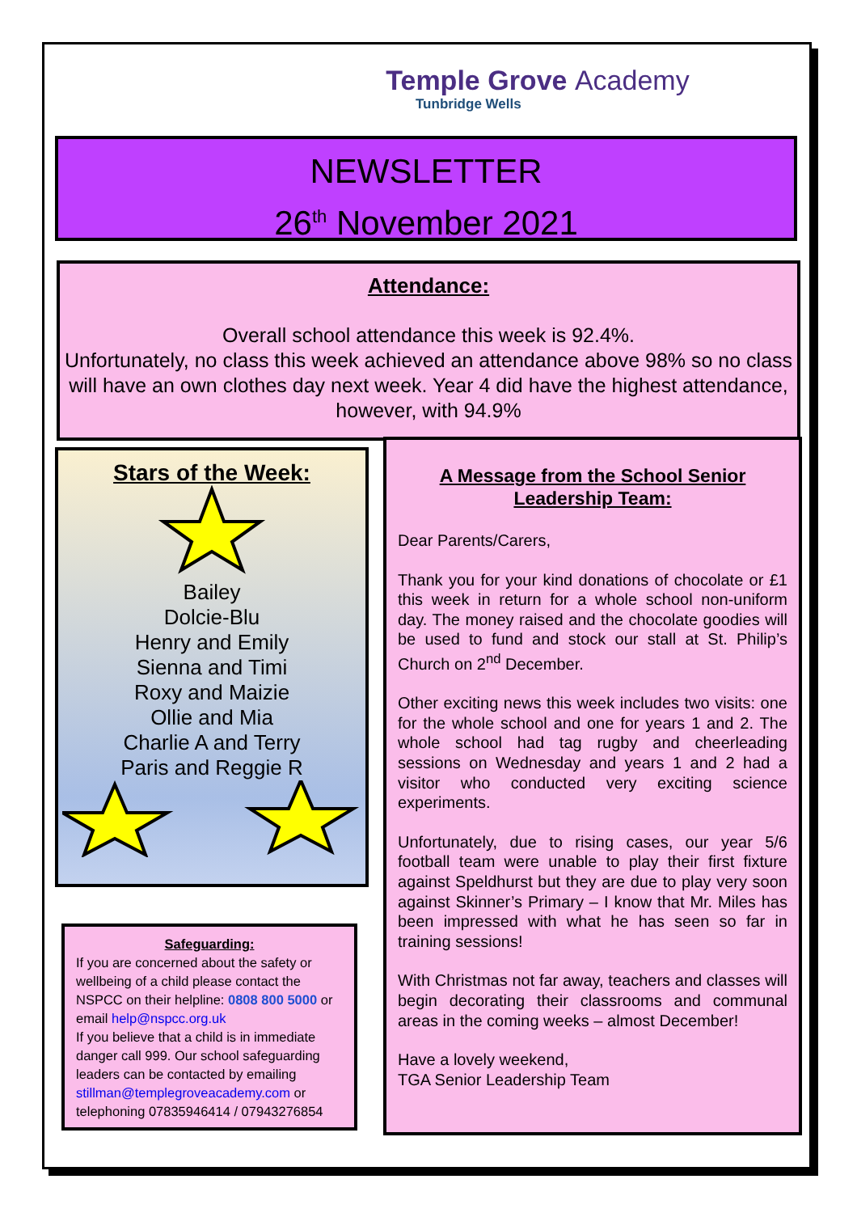Temple Grove Academy
Tunbridge Wells
NEWSLETTER
26<sup>th</sup> November 2021
Attendance:
Overall school attendance this week is 92.4%.
Unfortunately, no class this week achieved an attendance above 98% so no class will have an own clothes day next week. Year 4 did have the highest attendance, however, with 94.9%
Stars of the Week:
Bailey
Dolcie-Blu
Henry and Emily
Sienna and Timi
Roxy and Maizie
Ollie and Mia
Charlie A and Terry
Paris and Reggie R
Safeguarding:
If you are concerned about the safety or wellbeing of a child please contact the NSPCC on their helpline: 0808 800 5000 or email help@nspcc.org.uk
If you believe that a child is in immediate danger call 999. Our school safeguarding leaders can be contacted by emailing stillman@templegroveacademy.com or telephoning 07835946414 / 07943276854
A Message from the School Senior Leadership Team:
Dear Parents/Carers,
Thank you for your kind donations of chocolate or £1 this week in return for a whole school non-uniform day. The money raised and the chocolate goodies will be used to fund and stock our stall at St. Philip’s Church on 2<sup>nd</sup> December.
Other exciting news this week includes two visits: one for the whole school and one for years 1 and 2. The whole school had tag rugby and cheerleading sessions on Wednesday and years 1 and 2 had a visitor who conducted very exciting science experiments.
Unfortunately, due to rising cases, our year 5/6 football team were unable to play their first fixture against Speldhurst but they are due to play very soon against Skinner’s Primary – I know that Mr. Miles has been impressed with what he has seen so far in training sessions!
With Christmas not far away, teachers and classes will begin decorating their classrooms and communal areas in the coming weeks – almost December!
Have a lovely weekend,
TGA Senior Leadership Team